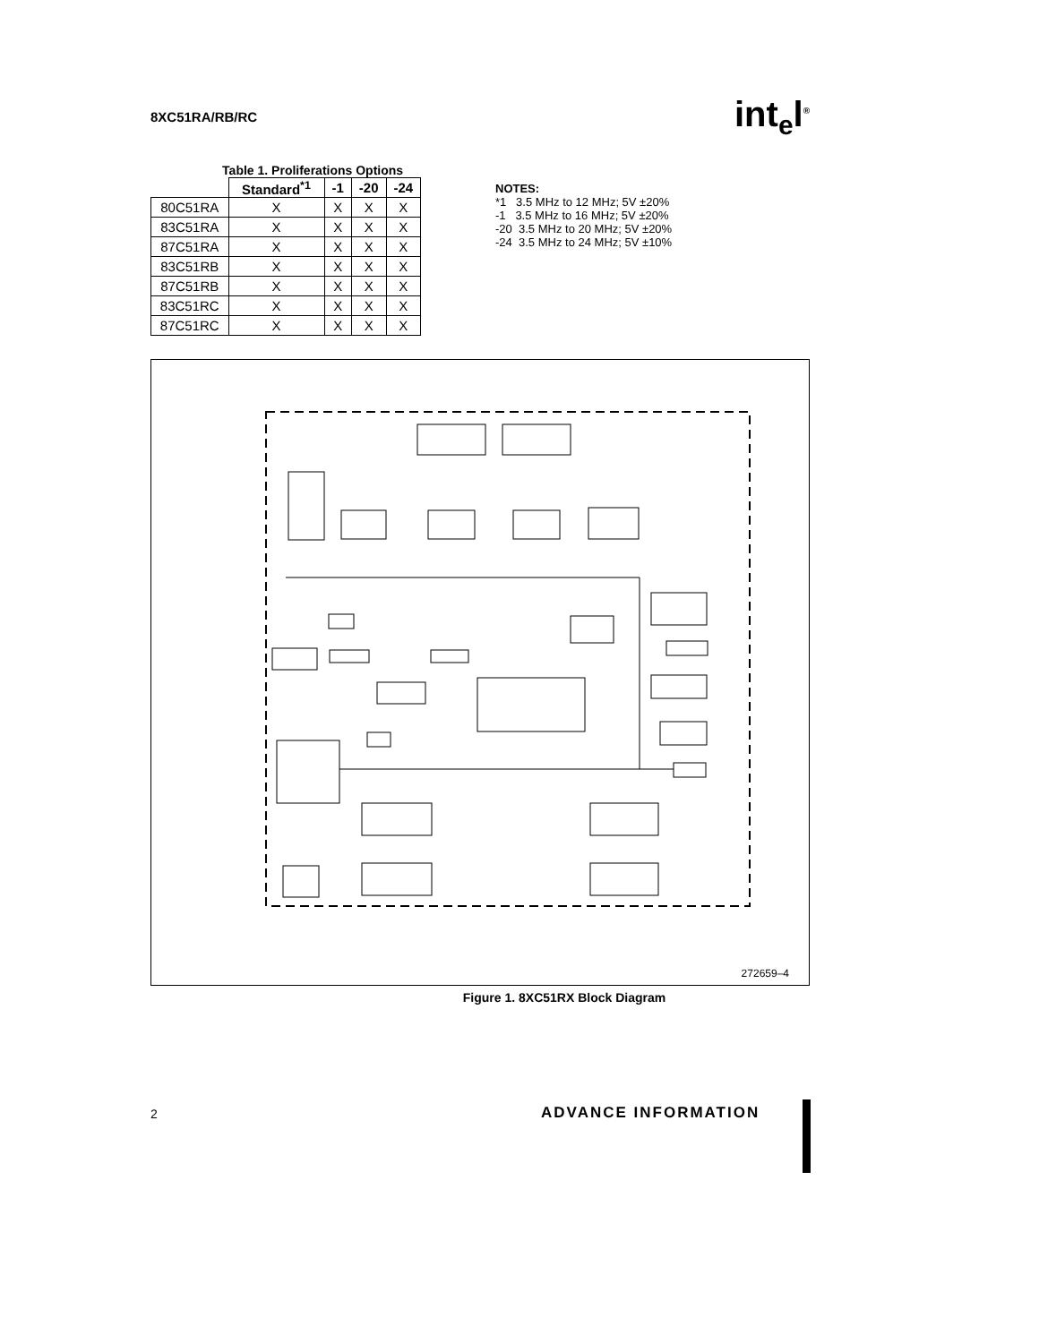8XC51RA/RB/RC int<sub>e</sub>l<sup>®</sup>
Table 1. Proliferations Options
| | Standard<sup>*1</sup> | -1 | -20 | -24 |
| --- | --- | --- | --- | --- |
| 80C51RA | X | X | X | X |
| 83C51RA | X | X | X | X |
| 87C51RA | X | X | X | X |
| 83C51RB | X | X | X | X |
| 87C51RB | X | X | X | X |
| 83C51RC | X | X | X | X |
| 87C51RC | X | X | X | X |
NOTES:
*1 3.5 MHz to 12 MHz; 5V ±20%
-1 3.5 MHz to 16 MHz; 5V ±20%
-20 3.5 MHz to 20 MHz; 5V ±20%
-24 3.5 MHz to 24 MHz; 5V ±10%
272659–4
Figure 1. 8XC51RX Block Diagram
2 ADVANCE INFORMATION